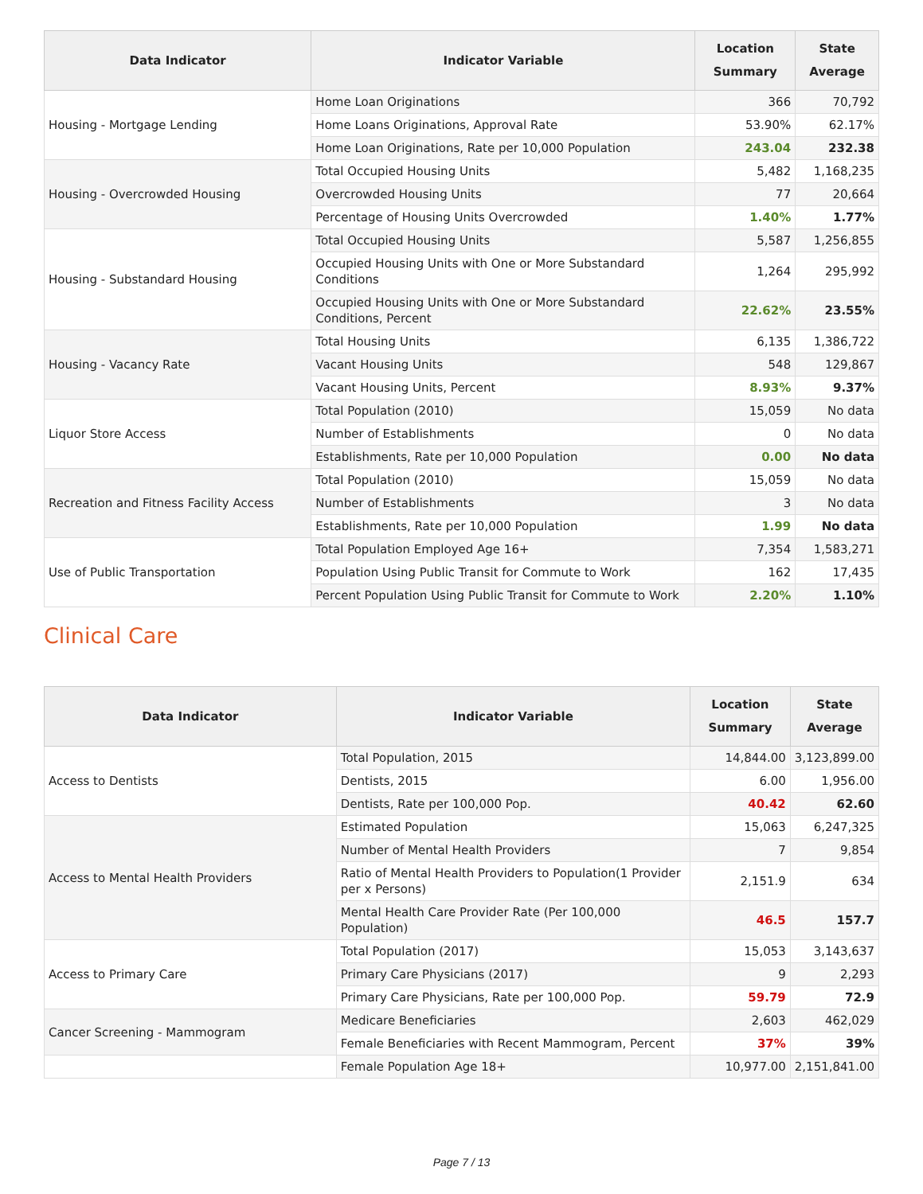| Data Indicator | Indicator Variable | Location Summary | State Average |
| --- | --- | --- | --- |
| Housing - Mortgage Lending | Home Loan Originations | 366 | 70,792 |
| | Home Loans Originations, Approval Rate | 53.90% | 62.17% |
| | Home Loan Originations, Rate per 10,000 Population | 243.04 | 232.38 |
| Housing - Overcrowded Housing | Total Occupied Housing Units | 5,482 | 1,168,235 |
| | Overcrowded Housing Units | 77 | 20,664 |
| | Percentage of Housing Units Overcrowded | 1.40% | 1.77% |
| Housing - Substandard Housing | Total Occupied Housing Units | 5,587 | 1,256,855 |
| | Occupied Housing Units with One or More Substandard Conditions | 1,264 | 295,992 |
| | Occupied Housing Units with One or More Substandard Conditions, Percent | 22.62% | 23.55% |
| Housing - Vacancy Rate | Total Housing Units | 6,135 | 1,386,722 |
| | Vacant Housing Units | 548 | 129,867 |
| | Vacant Housing Units, Percent | 8.93% | 9.37% |
| Liquor Store Access | Total Population (2010) | 15,059 | No data |
| | Number of Establishments | 0 | No data |
| | Establishments, Rate per 10,000 Population | 0.00 | No data |
| Recreation and Fitness Facility Access | Total Population (2010) | 15,059 | No data |
| | Number of Establishments | 3 | No data |
| | Establishments, Rate per 10,000 Population | 1.99 | No data |
| Use of Public Transportation | Total Population Employed Age 16+ | 7,354 | 1,583,271 |
| | Population Using Public Transit for Commute to Work | 162 | 17,435 |
| | Percent Population Using Public Transit for Commute to Work | 2.20% | 1.10% |
Clinical Care
| Data Indicator | Indicator Variable | Location Summary | State Average |
| --- | --- | --- | --- |
| Access to Dentists | Total Population, 2015 | 14,844.00 | 3,123,899.00 |
| | Dentists, 2015 | 6.00 | 1,956.00 |
| | Dentists, Rate per 100,000 Pop. | 40.42 | 62.60 |
| Access to Mental Health Providers | Estimated Population | 15,063 | 6,247,325 |
| | Number of Mental Health Providers | 7 | 9,854 |
| | Ratio of Mental Health Providers to Population(1 Provider per x Persons) | 2,151.9 | 634 |
| | Mental Health Care Provider Rate (Per 100,000 Population) | 46.5 | 157.7 |
| Access to Primary Care | Total Population (2017) | 15,053 | 3,143,637 |
| | Primary Care Physicians (2017) | 9 | 2,293 |
| | Primary Care Physicians, Rate per 100,000 Pop. | 59.79 | 72.9 |
| Cancer Screening - Mammogram | Medicare Beneficiaries | 2,603 | 462,029 |
| | Female Beneficiaries with Recent Mammogram, Percent | 37% | 39% |
| | Female Population Age 18+ | 10,977.00 | 2,151,841.00 |
Page 7 / 13